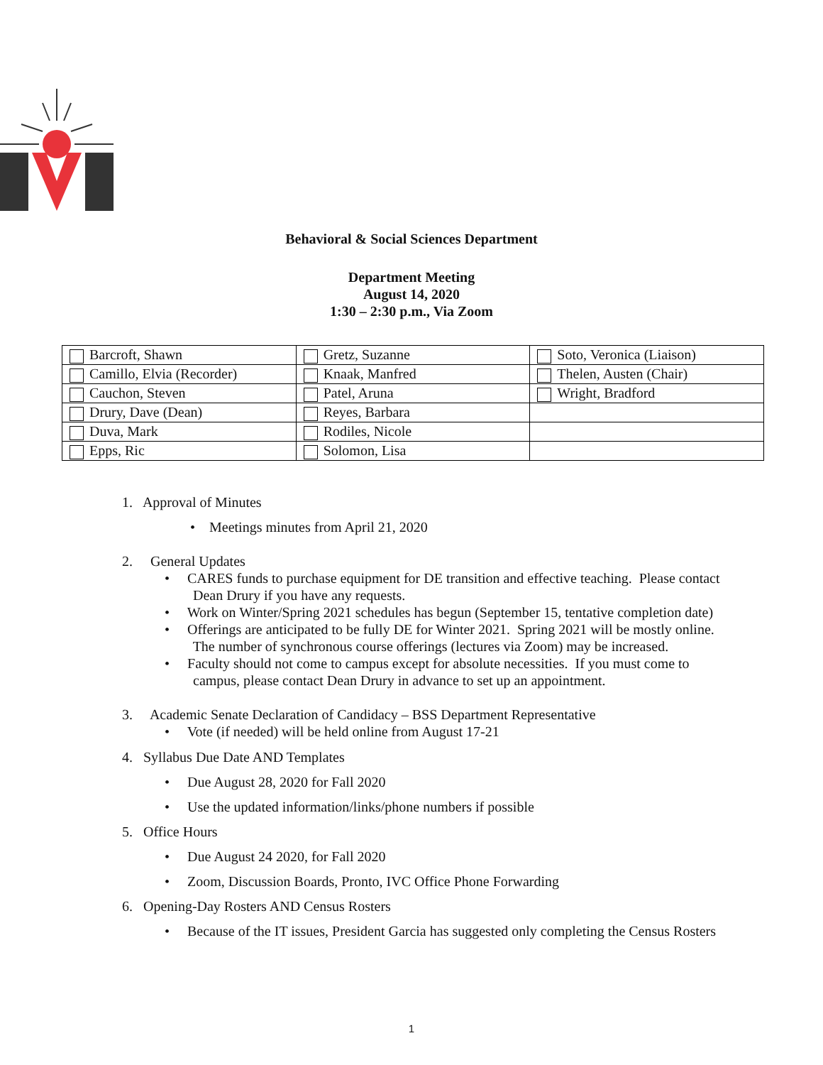Behavioral & Social Sciences Department
Department Meeting
August 14, 2020
1:30 – 2:30 p.m., Via Zoom
| Barcroft, Shawn | Gretz, Suzanne | Soto, Veronica (Liaison) |
| Camillo, Elvia (Recorder) | Knaak, Manfred | Thelen, Austen (Chair) |
| Cauchon, Steven | Patel, Aruna | Wright, Bradford |
| Drury, Dave (Dean) | Reyes, Barbara | |
| Duva, Mark | Rodiles, Nicole | |
| Epps, Ric | Solomon, Lisa | |
1. Approval of Minutes
• Meetings minutes from April 21, 2020
2. General Updates
• CARES funds to purchase equipment for DE transition and effective teaching. Please contact
Dean Drury if you have any requests.
• Work on Winter/Spring 2021 schedules has begun (September 15, tentative completion date)
• Offerings are anticipated to be fully DE for Winter 2021. Spring 2021 will be mostly online.
The number of synchronous course offerings (lectures via Zoom) may be increased.
• Faculty should not come to campus except for absolute necessities. If you must come to
campus, please contact Dean Drury in advance to set up an appointment.
3. Academic Senate Declaration of Candidacy – BSS Department Representative
• Vote (if needed) will be held online from August 17-21
4. Syllabus Due Date AND Templates
• Due August 28, 2020 for Fall 2020
• Use the updated information/links/phone numbers if possible
5. Office Hours
• Due August 24 2020, for Fall 2020
• Zoom, Discussion Boards, Pronto, IVC Office Phone Forwarding
6. Opening-Day Rosters AND Census Rosters
• Because of the IT issues, President Garcia has suggested only completing the Census Rosters
1